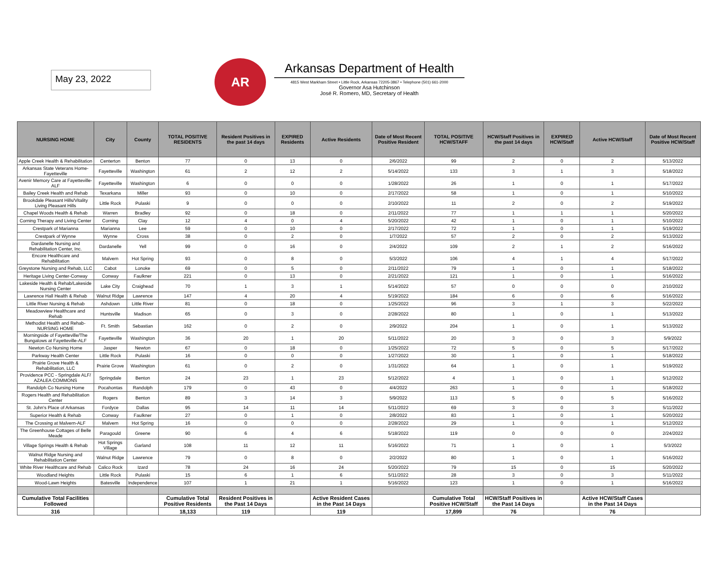May 23, 2022
AR
Arkansas Department of Health
4815 West Markham Street • Little Rock, Arkansas 72205-3867 • Telephone (501) 661-2000
Governor Asa Hutchinson
José R. Romero, MD, Secretary of Health
| NURSING HOME | City | County | TOTAL POSITIVE RESIDENTS | Resident Positives in the past 14 days | EXPIRED Residents | Active Residents | Date of Most Recent Positive Resident | TOTAL POSITIVE HCW/STAFF | HCW/Staff Positives in the past 14 days | EXPIRED HCW/Staff | Active HCW/Staff | Date of Most Recent Positive HCW/Staff |
| --- | --- | --- | --- | --- | --- | --- | --- | --- | --- | --- | --- | --- |
| Apple Creek Health & Rehabilitation | Centerton | Benton | 77 | 0 | 13 | 0 | 2/6/2022 | 99 | 2 | 0 | 2 | 5/13/2022 |
| Arkansas State Veterans Home-Fayetteville | Fayetteville | Washington | 61 | 2 | 12 | 2 | 5/14/2022 | 133 | 3 | 1 | 3 | 5/18/2022 |
| Avenir Memory Care at Fayetteville-ALF | Fayetteville | Washington | 6 | 0 | 0 | 0 | 1/28/2022 | 26 | 1 | 0 | 1 | 5/17/2022 |
| Bailey Creek Health and Rehab | Texarkana | Miller | 93 | 0 | 10 | 0 | 2/17/2022 | 58 | 1 | 0 | 1 | 5/10/2022 |
| Brookdale Pleasant Hills/Vitality Living Pleasant Hills | Little Rock | Pulaski | 9 | 0 | 0 | 0 | 2/10/2022 | 11 | 2 | 0 | 2 | 5/19/2022 |
| Chapel Woods Health & Rehab | Warren | Bradley | 92 | 0 | 18 | 0 | 2/11/2022 | 77 | 1 | 1 | 1 | 5/20/2022 |
| Corning Therapy and Living Center | Corning | Clay | 12 | 4 | 0 | 4 | 5/20/2022 | 42 | 1 | 0 | 1 | 5/10/2022 |
| Crestpark of Marianna | Marianna | Lee | 59 | 0 | 10 | 0 | 2/17/2022 | 72 | 1 | 0 | 1 | 5/19/2022 |
| Crestpark of Wynne | Wynne | Cross | 38 | 0 | 2 | 0 | 1/7/2022 | 57 | 2 | 0 | 2 | 5/13/2022 |
| Dardanelle Nursing and Rehabilitation Center, Inc. | Dardanelle | Yell | 99 | 0 | 16 | 0 | 2/4/2022 | 109 | 2 | 1 | 2 | 5/16/2022 |
| Encore Healthcare and Rehabilitation | Malvern | Hot Spring | 93 | 0 | 8 | 0 | 5/3/2022 | 106 | 4 | 1 | 4 | 5/17/2022 |
| Greystone Nursing and Rehab, LLC | Cabot | Lonoke | 69 | 0 | 5 | 0 | 2/11/2022 | 79 | 1 | 0 | 1 | 5/18/2022 |
| Heritage Living Center-Conway | Conway | Faulkner | 221 | 0 | 13 | 0 | 2/21/2022 | 121 | 1 | 0 | 1 | 5/16/2022 |
| Lakeside Health & Rehab/Lakeside Nursing Center | Lake City | Craighead | 70 | 1 | 3 | 1 | 5/14/2022 | 57 | 0 | 0 | 0 | 2/10/2022 |
| Lawrence Hall Health & Rehab | Walnut Ridge | Lawrence | 147 | 4 | 20 | 4 | 5/19/2022 | 184 | 6 | 0 | 6 | 5/16/2022 |
| Little River Nursing & Rehab | Ashdown | Little River | 81 | 0 | 18 | 0 | 1/25/2022 | 96 | 3 | 1 | 3 | 5/22/2022 |
| Meadowview Healthcare and Rehab | Huntsville | Madison | 65 | 0 | 3 | 0 | 2/28/2022 | 80 | 1 | 0 | 1 | 5/13/2022 |
| Methodist Health and Rehab-NURSING HOME | Ft. Smith | Sebastian | 162 | 0 | 2 | 0 | 2/9/2022 | 204 | 1 | 0 | 1 | 5/13/2022 |
| Morningside of Fayetteville/The Bungalows at Fayetteville-ALF | Fayetteville | Washington | 36 | 20 | 1 | 20 | 5/11/2022 | 20 | 3 | 0 | 3 | 5/9/2022 |
| Newton Co Nursing Home | Jasper | Newton | 67 | 0 | 18 | 0 | 1/25/2022 | 72 | 5 | 0 | 5 | 5/17/2022 |
| Parkway Health Center | Little Rock | Pulaski | 16 | 0 | 0 | 0 | 1/27/2022 | 30 | 1 | 0 | 1 | 5/18/2022 |
| Prairie Grove Health & Rehabilitation, LLC | Prairie Grove | Washington | 61 | 0 | 2 | 0 | 1/31/2022 | 64 | 1 | 0 | 1 | 5/19/2022 |
| Providence PCC - Springdale ALF/ AZALEA COMMONS | Springdale | Benton | 24 | 23 | 1 | 23 | 5/12/2022 | 4 | 1 | 0 | 1 | 5/12/2022 |
| Randolph Co Nursing Home | Pocahontas | Randolph | 179 | 0 | 43 | 0 | 4/4/2022 | 263 | 1 | 0 | 1 | 5/18/2022 |
| Rogers Health and Rehabilitation Center | Rogers | Benton | 89 | 3 | 14 | 3 | 5/9/2022 | 113 | 5 | 0 | 5 | 5/16/2022 |
| St. John's Place of Arkansas | Fordyce | Dallas | 95 | 14 | 11 | 14 | 5/11/2022 | 69 | 3 | 0 | 3 | 5/11/2022 |
| Superior Health & Rehab | Conway | Faulkner | 27 | 0 | 1 | 0 | 2/8/2022 | 83 | 1 | 0 | 1 | 5/20/2022 |
| The Crossing at Malvern-ALF | Malvern | Hot Spring | 16 | 0 | 0 | 0 | 2/28/2022 | 29 | 1 | 0 | 1 | 5/12/2022 |
| The Greenhouse Cottages of Belle Meade | Paragould | Greene | 90 | 6 | 4 | 6 | 5/18/2022 | 119 | 0 | 0 | 0 | 2/24/2022 |
| Village Springs Health & Rehab | Hot Springs Village | Garland | 108 | 11 | 12 | 11 | 5/16/2022 | 71 | 1 | 0 | 1 | 5/3/2022 |
| Walnut Ridge Nursing and Rehabilitation Center | Walnut Ridge | Lawrence | 79 | 0 | 8 | 0 | 2/2/2022 | 80 | 1 | 0 | 1 | 5/16/2022 |
| White River Healthcare and Rehab | Calico Rock | Izard | 78 | 24 | 16 | 24 | 5/20/2022 | 79 | 15 | 0 | 15 | 5/20/2022 |
| Woodland Heights | Little Rock | Pulaski | 15 | 6 | 1 | 6 | 5/11/2022 | 28 | 3 | 0 | 3 | 5/11/2022 |
| Wood-Lawn Heights | Batesville | Independence | 107 | 1 | 21 | 1 | 5/16/2022 | 123 | 1 | 0 | 1 | 5/16/2022 |
| Cumulative Total Facilities Followed | | | Cumulative Total Positive Residents | Resident Positives in the Past 14 Days | | Active Resident Cases in the Past 14 Days | | Cumulative Total Positive HCW/Staff | HCW/Staff Positives in the Past 14 Days | | Active HCW/Staff Cases in the Past 14 Days | |
| 316 | | | 18,133 | 119 | | 119 | | 17,899 | 76 | | 76 | |